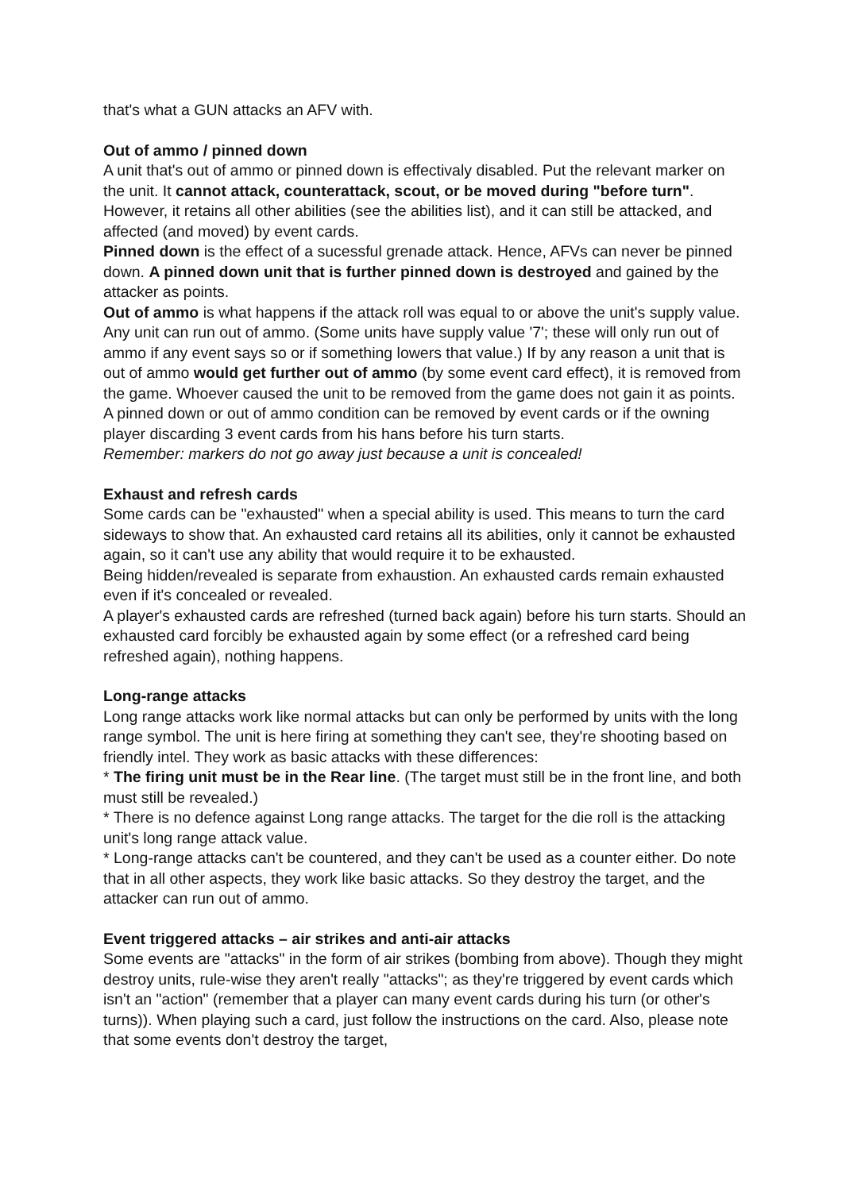that's what a GUN attacks an AFV with.
Out of ammo / pinned down
A unit that's out of ammo or pinned down is effectivaly disabled. Put the relevant marker on the unit. It cannot attack, counterattack, scout, or be moved during "before turn". However, it retains all other abilities (see the abilities list), and it can still be attacked, and affected (and moved) by event cards.
Pinned down is the effect of a sucessful grenade attack. Hence, AFVs can never be pinned down. A pinned down unit that is further pinned down is destroyed and gained by the attacker as points.
Out of ammo is what happens if the attack roll was equal to or above the unit's supply value. Any unit can run out of ammo. (Some units have supply value '7'; these will only run out of ammo if any event says so or if something lowers that value.) If by any reason a unit that is out of ammo would get further out of ammo (by some event card effect), it is removed from the game. Whoever caused the unit to be removed from the game does not gain it as points.
A pinned down or out of ammo condition can be removed by event cards or if the owning player discarding 3 event cards from his hans before his turn starts.
Remember: markers do not go away just because a unit is concealed!
Exhaust and refresh cards
Some cards can be "exhausted" when a special ability is used. This means to turn the card sideways to show that. An exhausted card retains all its abilities, only it cannot be exhausted again, so it can't use any ability that would require it to be exhausted.
Being hidden/revealed is separate from exhaustion. An exhausted cards remain exhausted even if it's concealed or revealed.
A player's exhausted cards are refreshed (turned back again) before his turn starts. Should an exhausted card forcibly be exhausted again by some effect (or a refreshed card being refreshed again), nothing happens.
Long-range attacks
Long range attacks work like normal attacks but can only be performed by units with the long range symbol. The unit is here firing at something they can't see, they're shooting based on friendly intel. They work as basic attacks with these differences:
* The firing unit must be in the Rear line. (The target must still be in the front line, and both must still be revealed.)
* There is no defence against Long range attacks. The target for the die roll is the attacking unit's long range attack value.
* Long-range attacks can't be countered, and they can't be used as a counter either. Do note that in all other aspects, they work like basic attacks. So they destroy the target, and the attacker can run out of ammo.
Event triggered attacks – air strikes and anti-air attacks
Some events are "attacks" in the form of air strikes (bombing from above). Though they might destroy units, rule-wise they aren't really "attacks"; as they're triggered by event cards which isn't an "action" (remember that a player can many event cards during his turn (or other's turns)). When playing such a card, just follow the instructions on the card. Also, please note that some events don't destroy the target,